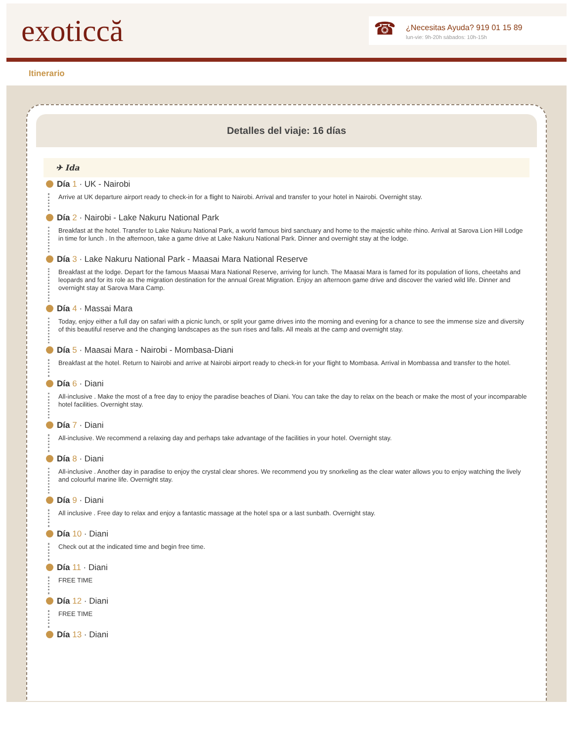exoticcă
☎
¿Necesitas Ayuda? 919 01 15 89
lun-vie: 9h-20h sábados: 10h-15h
Itinerario
Detalles del viaje: 16 días
✈ Ida
Día 1 · UK - Nairobi
Arrive at UK departure airport ready to check-in for a flight to Nairobi. Arrival and transfer to your hotel in Nairobi. Overnight stay.
Día 2 · Nairobi - Lake Nakuru National Park
Breakfast at the hotel. Transfer to Lake Nakuru National Park, a world famous bird sanctuary and home to the majestic white rhino. Arrival at Sarova Lion Hill Lodge in time for lunch . In the afternoon, take a game drive at Lake Nakuru National Park. Dinner and overnight stay at the lodge.
Día 3 · Lake Nakuru National Park - Maasai Mara National Reserve
Breakfast at the lodge. Depart for the famous Maasai Mara National Reserve, arriving for lunch. The Maasai Mara is famed for its population of lions, cheetahs and leopards and for its role as the migration destination for the annual Great Migration. Enjoy an afternoon game drive and discover the varied wild life. Dinner and overnight stay at Sarova Mara Camp.
Día 4 · Massai Mara
Today, enjoy either a full day on safari with a picnic lunch, or split your game drives into the morning and evening for a chance to see the immense size and diversity of this beautiful reserve and the changing landscapes as the sun rises and falls. All meals at the camp and overnight stay.
Día 5 · Maasai Mara - Nairobi - Mombasa-Diani
Breakfast at the hotel. Return to Nairobi and arrive at Nairobi airport ready to check-in for your flight to Mombasa. Arrival in Mombassa and transfer to the hotel.
Día 6 · Diani
All-inclusive . Make the most of a free day to enjoy the paradise beaches of Diani. You can take the day to relax on the beach or make the most of your incomparable hotel facilities. Overnight stay.
Día 7 · Diani
All-inclusive. We recommend a relaxing day and perhaps take advantage of the facilities in your hotel. Overnight stay.
Día 8 · Diani
All-inclusive . Another day in paradise to enjoy the crystal clear shores. We recommend you try snorkeling as the clear water allows you to enjoy watching the lively and colourful marine life. Overnight stay.
Día 9 · Diani
All inclusive . Free day to relax and enjoy a fantastic massage at the hotel spa or a last sunbath. Overnight stay.
Día 10 · Diani
Check out at the indicated time and begin free time.
Día 11 · Diani
FREE TIME
Día 12 · Diani
FREE TIME
Día 13 · Diani